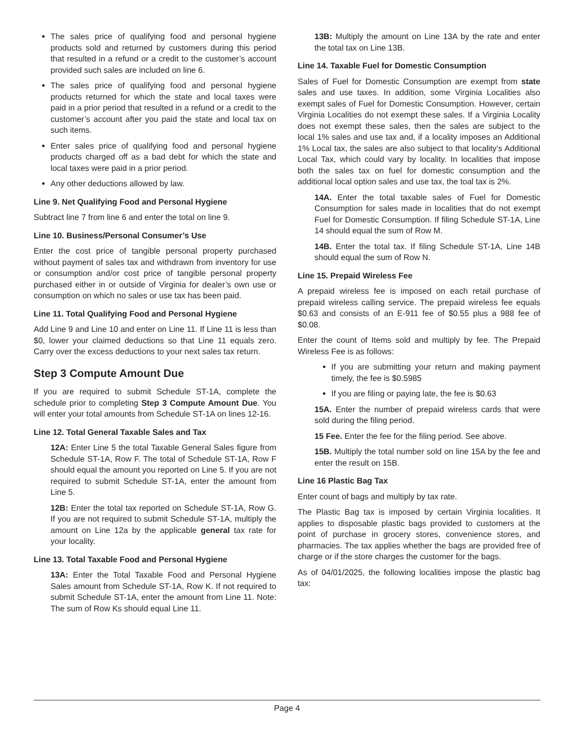The sales price of qualifying food and personal hygiene products sold and returned by customers during this period that resulted in a refund or a credit to the customer’s account provided such sales are included on line 6.
The sales price of qualifying food and personal hygiene products returned for which the state and local taxes were paid in a prior period that resulted in a refund or a credit to the customer’s account after you paid the state and local tax on such items.
Enter sales price of qualifying food and personal hygiene products charged off as a bad debt for which the state and local taxes were paid in a prior period.
Any other deductions allowed by law.
Line 9. Net Qualifying Food and Personal Hygiene
Subtract line 7 from line 6 and enter the total on line 9.
Line 10. Business/Personal Consumer’s Use
Enter the cost price of tangible personal property purchased without payment of sales tax and withdrawn from inventory for use or consumption and/or cost price of tangible personal property purchased either in or outside of Virginia for dealer’s own use or consumption on which no sales or use tax has been paid.
Line 11. Total Qualifying Food and Personal Hygiene
Add Line 9 and Line 10 and enter on Line 11. If Line 11 is less than $0, lower your claimed deductions so that Line 11 equals zero. Carry over the excess deductions to your next sales tax return.
Step 3 Compute Amount Due
If you are required to submit Schedule ST-1A, complete the schedule prior to completing Step 3 Compute Amount Due. You will enter your total amounts from Schedule ST-1A on lines 12-16.
Line 12. Total General Taxable Sales and Tax
12A: Enter Line 5 the total Taxable General Sales figure from Schedule ST-1A, Row F. The total of Schedule ST-1A, Row F should equal the amount you reported on Line 5. If you are not required to submit Schedule ST-1A, enter the amount from Line 5.
12B: Enter the total tax reported on Schedule ST-1A, Row G. If you are not required to submit Schedule ST-1A, multiply the amount on Line 12a by the applicable general tax rate for your locality.
Line 13. Total Taxable Food and Personal Hygiene
13A: Enter the Total Taxable Food and Personal Hygiene Sales amount from Schedule ST-1A, Row K. If not required to submit Schedule ST-1A, enter the amount from Line 11. Note: The sum of Row Ks should equal Line 11.
13B: Multiply the amount on Line 13A by the rate and enter the total tax on Line 13B.
Line 14. Taxable Fuel for Domestic Consumption
Sales of Fuel for Domestic Consumption are exempt from state sales and use taxes. In addition, some Virginia Localities also exempt sales of Fuel for Domestic Consumption. However, certain Virginia Localities do not exempt these sales. If a Virginia Locality does not exempt these sales, then the sales are subject to the local 1% sales and use tax and, if a locality imposes an Additional 1% Local tax, the sales are also subject to that locality’s Additional Local Tax, which could vary by locality. In localities that impose both the sales tax on fuel for domestic consumption and the additional local option sales and use tax, the toal tax is 2%.
14A. Enter the total taxable sales of Fuel for Domestic Consumption for sales made in localities that do not exempt Fuel for Domestic Consumption. If filing Schedule ST-1A, Line 14 should equal the sum of Row M.
14B. Enter the total tax. If filing Schedule ST-1A, Line 14B should equal the sum of Row N.
Line 15. Prepaid Wireless Fee
A prepaid wireless fee is imposed on each retail purchase of prepaid wireless calling service. The prepaid wireless fee equals $0.63 and consists of an E-911 fee of $0.55 plus a 988 fee of $0.08.
Enter the count of Items sold and multiply by fee. The Prepaid Wireless Fee is as follows:
If you are submitting your return and making payment timely, the fee is $0.5985
If you are filing or paying late, the fee is $0.63
15A. Enter the number of prepaid wireless cards that were sold during the filing period.
15 Fee. Enter the fee for the filing period. See above.
15B. Multiply the total number sold on line 15A by the fee and enter the result on 15B.
Line 16 Plastic Bag Tax
Enter count of bags and multiply by tax rate.
The Plastic Bag tax is imposed by certain Virginia localities. It applies to disposable plastic bags provided to customers at the point of purchase in grocery stores, convenience stores, and pharmacies. The tax applies whether the bags are provided free of charge or if the store charges the customer for the bags.
As of 04/01/2025, the following localities impose the plastic bag tax:
Page 4